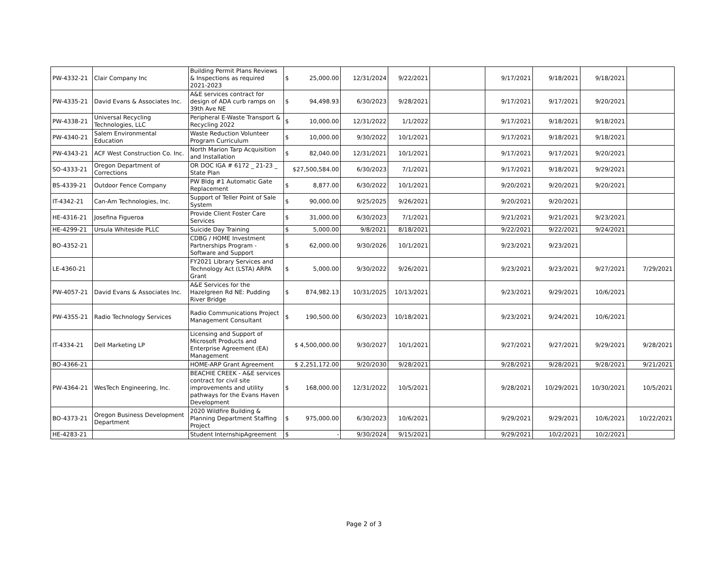| PW-4332-21 | Clair Company Inc | Building Permit Plans Reviews & Inspections as required 2021-2023 | $ 25,000.00 | 12/31/2024 | 9/22/2021 | | 9/17/2021 | 9/18/2021 | 9/18/2021 | |
| PW-4335-21 | David Evans & Associates Inc. | A&E services contract for design of ADA curb ramps on 39th Ave NE | $ 94,498.93 | 6/30/2023 | 9/28/2021 | | 9/17/2021 | 9/17/2021 | 9/20/2021 | |
| PW-4338-21 | Universal Recycling Technologies, LLC | Peripheral E-Waste Transport & Recycling 2022 | $ 10,000.00 | 12/31/2022 | 1/1/2022 | | 9/17/2021 | 9/18/2021 | 9/18/2021 | |
| PW-4340-21 | Salem Environmental Education | Waste Reduction Volunteer Program Curriculum | $ 10,000.00 | 9/30/2022 | 10/1/2021 | | 9/17/2021 | 9/18/2021 | 9/18/2021 | |
| PW-4343-21 | ACF West Construction Co. Inc. | North Marion Tarp Acquisition and Installation | $ 82,040.00 | 12/31/2021 | 10/1/2021 | | 9/17/2021 | 9/17/2021 | 9/20/2021 | |
| SO-4333-21 | Oregon Department of Corrections | OR DOC IGA # 6172 _ 21-23 _ State Plan | $27,500,584.00 | 6/30/2023 | 7/1/2021 | | 9/17/2021 | 9/18/2021 | 9/29/2021 | |
| BS-4339-21 | Outdoor Fence Company | PW Bldg #1 Automatic Gate Replacement | $ 8,877.00 | 6/30/2022 | 10/1/2021 | | 9/20/2021 | 9/20/2021 | 9/20/2021 | |
| IT-4342-21 | Can-Am Technologies, Inc. | Support of Teller Point of Sale System | $ 90,000.00 | 9/25/2025 | 9/26/2021 | | 9/20/2021 | 9/20/2021 | | |
| HE-4316-21 | Josefina Figueroa | Provide Client Foster Care Services | $ 31,000.00 | 6/30/2023 | 7/1/2021 | | 9/21/2021 | 9/21/2021 | 9/23/2021 | |
| HE-4299-21 | Ursula Whiteside PLLC | Suicide Day Training | $ 5,000.00 | 9/8/2021 | 8/18/2021 | | 9/22/2021 | 9/22/2021 | 9/24/2021 | |
| BO-4352-21 | | CDBG / HOME Investment Partnerships Program - Software and Support | $ 62,000.00 | 9/30/2026 | 10/1/2021 | | 9/23/2021 | 9/23/2021 | | |
| LE-4360-21 | | FY2021 Library Services and Technology Act (LSTA) ARPA Grant | $ 5,000.00 | 9/30/2022 | 9/26/2021 | | 9/23/2021 | 9/23/2021 | 9/27/2021 | 7/29/2021 |
| PW-4057-21 | David Evans & Associates Inc. | A&E Services for the Hazelgreen Rd NE: Pudding River Bridge | $ 874,982.13 | 10/31/2025 | 10/13/2021 | | 9/23/2021 | 9/29/2021 | 10/6/2021 | |
| PW-4355-21 | Radio Technology Services | Radio Communications Project Management Consultant | $ 190,500.00 | 6/30/2023 | 10/18/2021 | | 9/23/2021 | 9/24/2021 | 10/6/2021 | |
| IT-4334-21 | Dell Marketing LP | Licensing and Support of Microsoft Products and Enterprise Agreement (EA) Management | $ 4,500,000.00 | 9/30/2027 | 10/1/2021 | | 9/27/2021 | 9/27/2021 | 9/29/2021 | 9/28/2021 |
| BO-4366-21 | | HOME-ARP Grant Agreement | $ 2,251,172.00 | 9/20/2030 | 9/28/2021 | | 9/28/2021 | 9/28/2021 | 9/28/2021 | 9/21/2021 |
| PW-4364-21 | WesTech Engineering, Inc. | BEACHIE CREEK - A&E services contract for civil site improvements and utility pathways for the Evans Haven Development | $ 168,000.00 | 12/31/2022 | 10/5/2021 | | 9/28/2021 | 10/29/2021 | 10/30/2021 | 10/5/2021 |
| BO-4373-21 | Oregon Business Development Department | 2020 Wildfire Building & Planning Department Staffing Project | $ 975,000.00 | 6/30/2023 | 10/6/2021 | | 9/29/2021 | 9/29/2021 | 10/6/2021 | 10/22/2021 |
| HE-4283-21 | | Student InternshipAgreement | $ - | 9/30/2024 | 9/15/2021 | | 9/29/2021 | 10/2/2021 | 10/2/2021 | |
Page 2 of 3